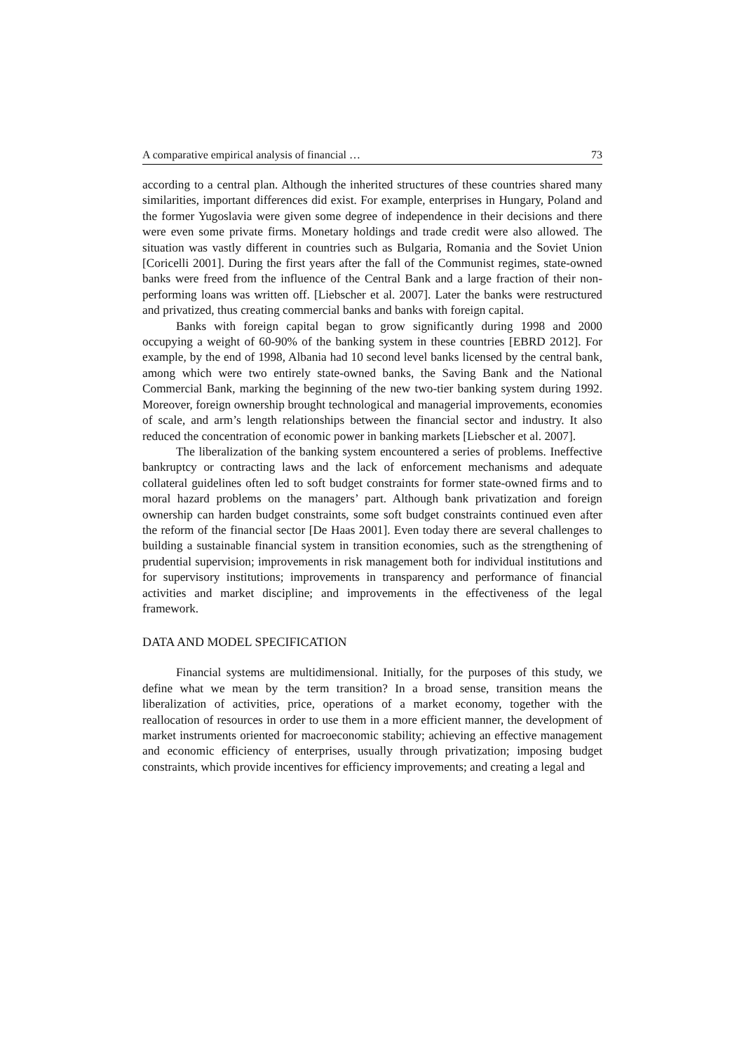A comparative empirical analysis of financial … 73
according to a central plan. Although the inherited structures of these countries shared many similarities, important differences did exist. For example, enterprises in Hungary, Poland and the former Yugoslavia were given some degree of independence in their decisions and there were even some private firms. Monetary holdings and trade credit were also allowed. The situation was vastly different in countries such as Bulgaria, Romania and the Soviet Union [Coricelli 2001]. During the first years after the fall of the Communist regimes, state-owned banks were freed from the influence of the Central Bank and a large fraction of their non-performing loans was written off. [Liebscher et al. 2007]. Later the banks were restructured and privatized, thus creating commercial banks and banks with foreign capital.
Banks with foreign capital began to grow significantly during 1998 and 2000 occupying a weight of 60-90% of the banking system in these countries [EBRD 2012]. For example, by the end of 1998, Albania had 10 second level banks licensed by the central bank, among which were two entirely state-owned banks, the Saving Bank and the National Commercial Bank, marking the beginning of the new two-tier banking system during 1992. Moreover, foreign ownership brought technological and managerial improvements, economies of scale, and arm’s length relationships between the financial sector and industry. It also reduced the concentration of economic power in banking markets [Liebscher et al. 2007].
The liberalization of the banking system encountered a series of problems. Ineffective bankruptcy or contracting laws and the lack of enforcement mechanisms and adequate collateral guidelines often led to soft budget constraints for former state-owned firms and to moral hazard problems on the managers’ part. Although bank privatization and foreign ownership can harden budget constraints, some soft budget constraints continued even after the reform of the financial sector [De Haas 2001]. Even today there are several challenges to building a sustainable financial system in transition economies, such as the strengthening of prudential supervision; improvements in risk management both for individual institutions and for supervisory institutions; improvements in transparency and performance of financial activities and market discipline; and improvements in the effectiveness of the legal framework.
DATA AND MODEL SPECIFICATION
Financial systems are multidimensional. Initially, for the purposes of this study, we define what we mean by the term transition? In a broad sense, transition means the liberalization of activities, price, operations of a market economy, together with the reallocation of resources in order to use them in a more efficient manner, the development of market instruments oriented for macroeconomic stability; achieving an effective management and economic efficiency of enterprises, usually through privatization; imposing budget constraints, which provide incentives for efficiency improvements; and creating a legal and